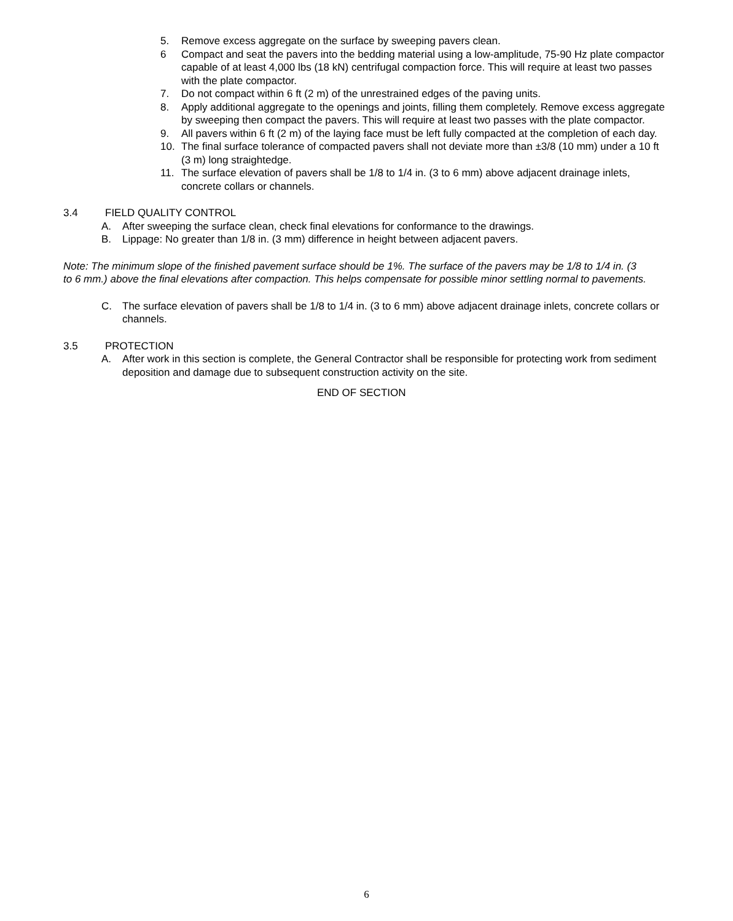5. Remove excess aggregate on the surface by sweeping pavers clean.
6 Compact and seat the pavers into the bedding material using a low-amplitude, 75-90 Hz plate compactor capable of at least 4,000 lbs (18 kN) centrifugal compaction force. This will require at least two passes with the plate compactor.
7. Do not compact within 6 ft (2 m) of the unrestrained edges of the paving units.
8. Apply additional aggregate to the openings and joints, filling them completely. Remove excess aggregate by sweeping then compact the pavers. This will require at least two passes with the plate compactor.
9. All pavers within 6 ft (2 m) of the laying face must be left fully compacted at the completion of each day.
10. The final surface tolerance of compacted pavers shall not deviate more than ±3/8 (10 mm) under a 10 ft (3 m) long straightedge.
11. The surface elevation of pavers shall be 1/8 to 1/4 in. (3 to 6 mm) above adjacent drainage inlets, concrete collars or channels.
3.4 FIELD QUALITY CONTROL
A. After sweeping the surface clean, check final elevations for conformance to the drawings.
B. Lippage: No greater than 1/8 in. (3 mm) difference in height between adjacent pavers.
Note: The minimum slope of the finished pavement surface should be 1%. The surface of the pavers may be 1/8 to 1/4 in. (3 to 6 mm.) above the final elevations after compaction. This helps compensate for possible minor settling normal to pavements.
C. The surface elevation of pavers shall be 1/8 to 1/4 in. (3 to 6 mm) above adjacent drainage inlets, concrete collars or channels.
3.5 PROTECTION
A. After work in this section is complete, the General Contractor shall be responsible for protecting work from sediment deposition and damage due to subsequent construction activity on the site.
END OF SECTION
6